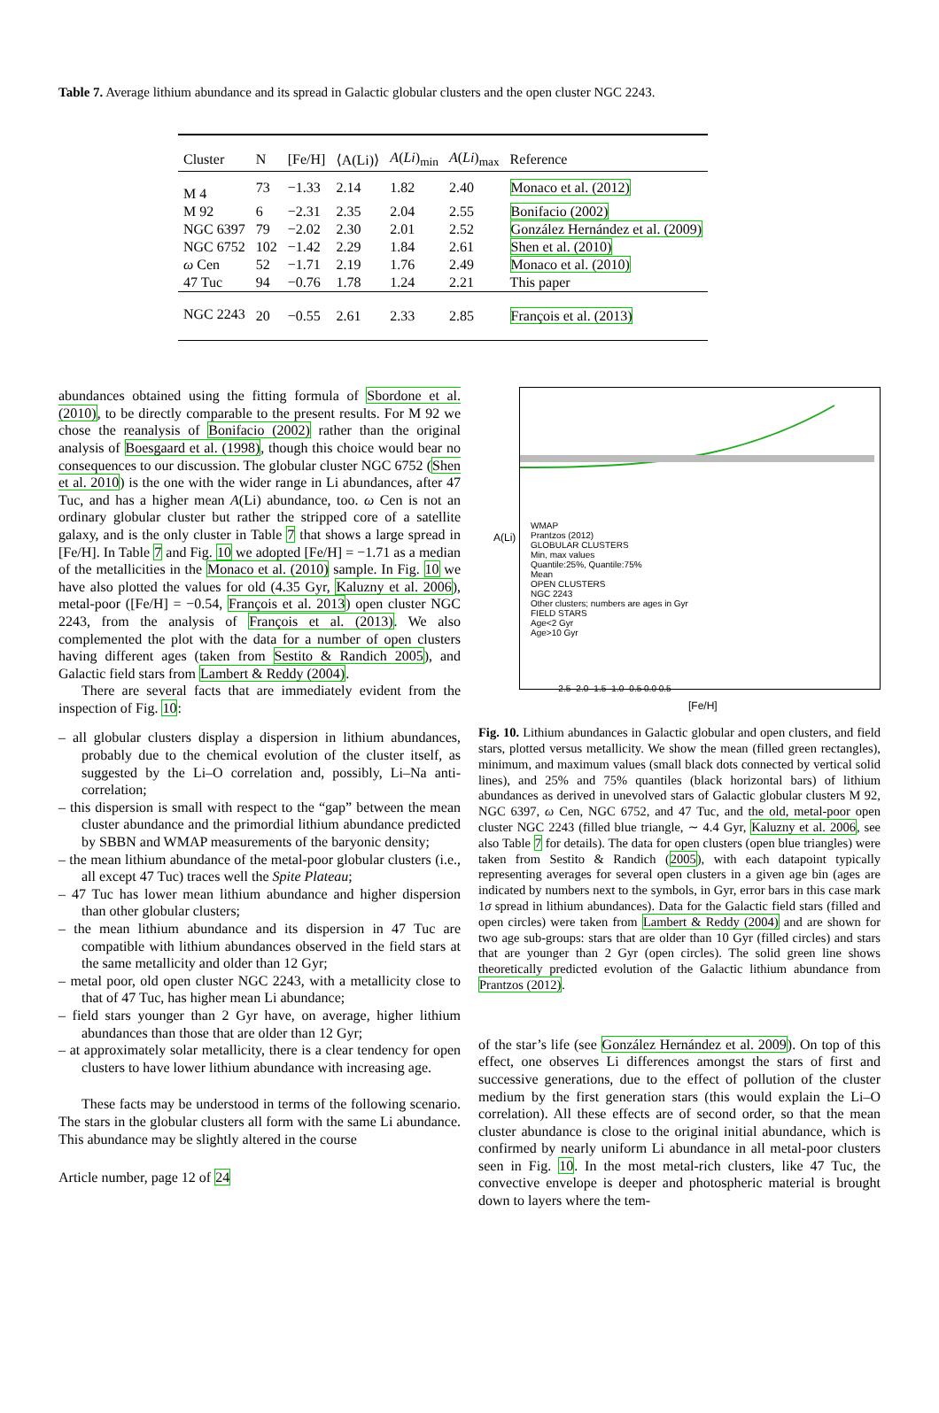Table 7. Average lithium abundance and its spread in Galactic globular clusters and the open cluster NGC 2243.
| Cluster | N | [Fe/H] | ⟨A(Li)⟩ | A ( Li )<sub>min</sub> | A ( Li )<sub>max</sub> | Reference |
| --- | --- | --- | --- | --- | --- | --- |
| M 4 | 73 | −1.33 | 2.14 | 1.82 | 2.40 | Monaco et al. (2012) |
| M 92 | 6 | −2.31 | 2.35 | 2.04 | 2.55 | Bonifacio (2002) |
| NGC 6397 | 79 | −2.02 | 2.30 | 2.01 | 2.52 | González Hernández et al. (2009) |
| NGC 6752 | 102 | −1.42 | 2.29 | 1.84 | 2.61 | Shen et al. (2010) |
| ω Cen | 52 | −1.71 | 2.19 | 1.76 | 2.49 | Monaco et al. (2010) |
| 47 Tuc | 94 | −0.76 | 1.78 | 1.24 | 2.21 | This paper |
| NGC 2243 | 20 | −0.55 | 2.61 | 2.33 | 2.85 | François et al. (2013) |
abundances obtained using the fitting formula of Sbordone et al. (2010), to be directly comparable to the present results. For M 92 we chose the reanalysis of Bonifacio (2002) rather than the original analysis of Boesgaard et al. (1998), though this choice would bear no consequences to our discussion. The globular cluster NGC 6752 (Shen et al. 2010) is the one with the wider range in Li abundances, after 47 Tuc, and has a higher mean A(Li) abundance, too. ω Cen is not an ordinary globular cluster but rather the stripped core of a satellite galaxy, and is the only cluster in Table 7 that shows a large spread in [Fe/H]. In Table 7 and Fig. 10 we adopted [Fe/H] = −1.71 as a median of the metallicities in the Monaco et al. (2010) sample. In Fig. 10 we have also plotted the values for old (4.35 Gyr, Kaluzny et al. 2006), metal-poor ([Fe/H] = −0.54, François et al. 2013) open cluster NGC 2243, from the analysis of François et al. (2013). We also complemented the plot with the data for a number of open clusters having different ages (taken from Sestito & Randich 2005), and Galactic field stars from Lambert & Reddy (2004).
There are several facts that are immediately evident from the inspection of Fig. 10:
– all globular clusters display a dispersion in lithium abundances, probably due to the chemical evolution of the cluster itself, as suggested by the Li–O correlation and, possibly, Li–Na anti-correlation;
– this dispersion is small with respect to the “gap” between the mean cluster abundance and the primordial lithium abundance predicted by SBBN and WMAP measurements of the baryonic density;
– the mean lithium abundance of the metal-poor globular clusters (i.e., all except 47 Tuc) traces well the Spite Plateau;
– 47 Tuc has lower mean lithium abundance and higher dispersion than other globular clusters;
– the mean lithium abundance and its dispersion in 47 Tuc are compatible with lithium abundances observed in the field stars at the same metallicity and older than 12 Gyr;
– metal poor, old open cluster NGC 2243, with a metallicity close to that of 47 Tuc, has higher mean Li abundance;
– field stars younger than 2 Gyr have, on average, higher lithium abundances than those that are older than 12 Gyr;
– at approximately solar metallicity, there is a clear tendency for open clusters to have lower lithium abundance with increasing age.
These facts may be understood in terms of the following scenario. The stars in the globular clusters all form with the same Li abundance. This abundance may be slightly altered in the course
Article number, page 12 of 24
WMAP
Prantzos (2012)
GLOBULAR CLUSTERS
Min, max values
Quantile:25%, Quantile:75%
Mean
OPEN CLUSTERS
NGC 2243
Other clusters; numbers are ages in Gyr
FIELD STARS
Age<2 Gyr
Age>10 Gyr
-2.5 -2.0 -1.5 -1.0 -0.5 0.0 0.5
[Fe/H]
A(Li)
Fig. 10. Lithium abundances in Galactic globular and open clusters, and field stars, plotted versus metallicity. We show the mean (filled green rectangles), minimum, and maximum values (small black dots connected by vertical solid lines), and 25% and 75% quantiles (black horizontal bars) of lithium abundances as derived in unevolved stars of Galactic globular clusters M 92, NGC 6397, ω Cen, NGC 6752, and 47 Tuc, and the old, metal-poor open cluster NGC 2243 (filled blue triangle, ∼ 4.4 Gyr, Kaluzny et al. 2006, see also Table 7 for details). The data for open clusters (open blue triangles) were taken from Sestito & Randich (2005), with each datapoint typically representing averages for several open clusters in a given age bin (ages are indicated by numbers next to the symbols, in Gyr, error bars in this case mark 1σ spread in lithium abundances). Data for the Galactic field stars (filled and open circles) were taken from Lambert & Reddy (2004) and are shown for two age sub-groups: stars that are older than 10 Gyr (filled circles) and stars that are younger than 2 Gyr (open circles). The solid green line shows theoretically predicted evolution of the Galactic lithium abundance from Prantzos (2012).
of the star’s life (see González Hernández et al. 2009). On top of this effect, one observes Li differences amongst the stars of first and successive generations, due to the effect of pollution of the cluster medium by the first generation stars (this would explain the Li–O correlation). All these effects are of second order, so that the mean cluster abundance is close to the original initial abundance, which is confirmed by nearly uniform Li abundance in all metal-poor clusters seen in Fig. 10. In the most metal-rich clusters, like 47 Tuc, the convective envelope is deeper and photospheric material is brought down to layers where the tem-